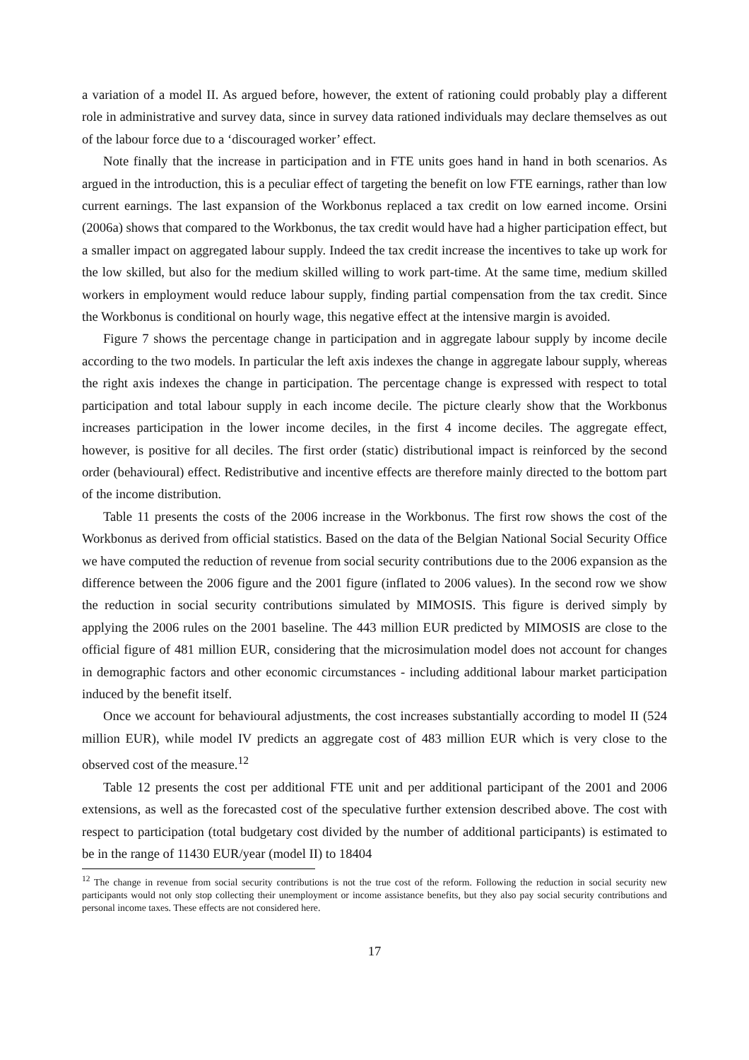a variation of a model II. As argued before, however, the extent of rationing could probably play a different role in administrative and survey data, since in survey data rationed individuals may declare themselves as out of the labour force due to a ‘discouraged worker’ effect.
Note finally that the increase in participation and in FTE units goes hand in hand in both scenarios. As argued in the introduction, this is a peculiar effect of targeting the benefit on low FTE earnings, rather than low current earnings. The last expansion of the Workbonus replaced a tax credit on low earned income. Orsini (2006a) shows that compared to the Workbonus, the tax credit would have had a higher participation effect, but a smaller impact on aggregated labour supply. Indeed the tax credit increase the incentives to take up work for the low skilled, but also for the medium skilled willing to work part-time. At the same time, medium skilled workers in employment would reduce labour supply, finding partial compensation from the tax credit. Since the Workbonus is conditional on hourly wage, this negative effect at the intensive margin is avoided.
Figure 7 shows the percentage change in participation and in aggregate labour supply by income decile according to the two models. In particular the left axis indexes the change in aggregate labour supply, whereas the right axis indexes the change in participation. The percentage change is expressed with respect to total participation and total labour supply in each income decile. The picture clearly show that the Workbonus increases participation in the lower income deciles, in the first 4 income deciles. The aggregate effect, however, is positive for all deciles. The first order (static) distributional impact is reinforced by the second order (behavioural) effect. Redistributive and incentive effects are therefore mainly directed to the bottom part of the income distribution.
Table 11 presents the costs of the 2006 increase in the Workbonus. The first row shows the cost of the Workbonus as derived from official statistics. Based on the data of the Belgian National Social Security Office we have computed the reduction of revenue from social security contributions due to the 2006 expansion as the difference between the 2006 figure and the 2001 figure (inflated to 2006 values). In the second row we show the reduction in social security contributions simulated by MIMOSIS. This figure is derived simply by applying the 2006 rules on the 2001 baseline. The 443 million EUR predicted by MIMOSIS are close to the official figure of 481 million EUR, considering that the microsimulation model does not account for changes in demographic factors and other economic circumstances - including additional labour market participation induced by the benefit itself.
Once we account for behavioural adjustments, the cost increases substantially according to model II (524 million EUR), while model IV predicts an aggregate cost of 483 million EUR which is very close to the observed cost of the measure.<sup>12</sup>
Table 12 presents the cost per additional FTE unit and per additional participant of the 2001 and 2006 extensions, as well as the forecasted cost of the speculative further extension described above. The cost with respect to participation (total budgetary cost divided by the number of additional participants) is estimated to be in the range of 11430 EUR/year (model II) to 18404
<sup>12</sup> The change in revenue from social security contributions is not the true cost of the reform. Following the reduction in social security new participants would not only stop collecting their unemployment or income assistance benefits, but they also pay social security contributions and personal income taxes. These effects are not considered here.
17